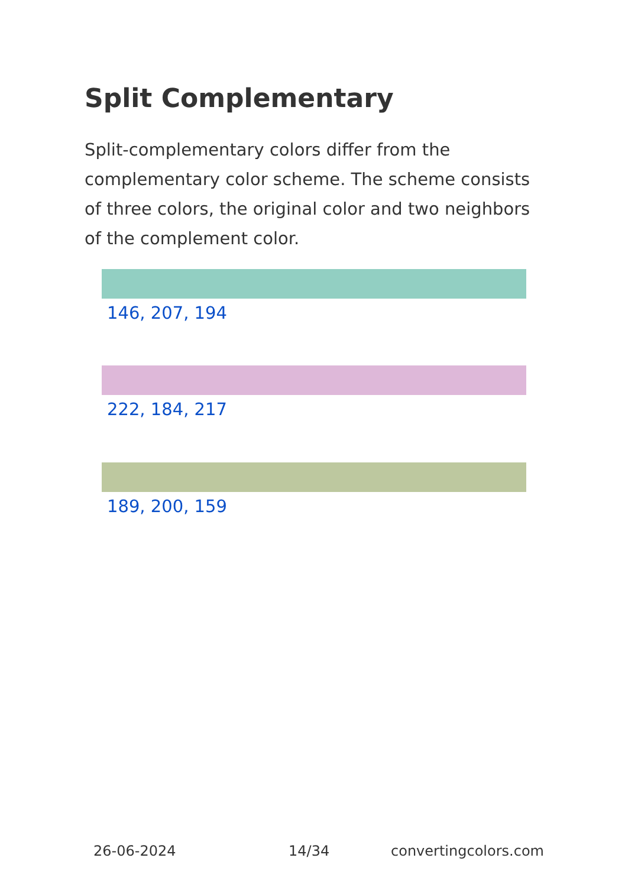Split Complementary
Split-complementary colors differ from the complementary color scheme. The scheme consists of three colors, the original color and two neighbors of the complement color.
146, 207, 194
222, 184, 217
189, 200, 159
26-06-2024 14/34 convertingcolors.com